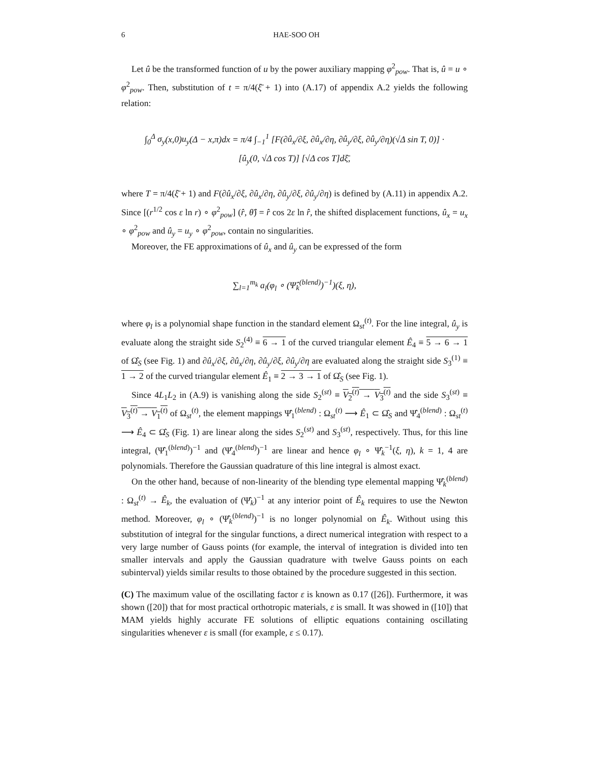6 HAE-SOO OH
Let û be the transformed function of u by the power auxiliary mapping φ<sup>2</sup><sub>pow</sub>. That is, û = u ∘ φ<sup>2</sup><sub>pow</sub>. Then, substitution of t = π/4(ξ̄ + 1) into (A.17) of appendix A.2 yields the following relation:
∫<sub>0</sub><sup>Δ</sup> σ<sub>y</sub>(x,0)u<sub>y</sub>(Δ − x,π)dx = π/4 ∫<sub>−1</sub><sup>1</sup> [F(∂û<sub>x</sub>/∂ξ, ∂û<sub>x</sub>/∂η, ∂û<sub>y</sub>/∂ξ, ∂û<sub>y</sub>/∂η)(√Δ sin T, 0)] ·
[û<sub>y</sub>(0, √Δ cos T)] [√Δ cos T]dξ̄,
where T = π/4(ξ̄ + 1) and F(∂û<sub>x</sub>/∂ξ, ∂û<sub>x</sub>/∂η, ∂û<sub>y</sub>/∂ξ, ∂û<sub>y</sub>/∂η) is defined by (A.11) in appendix A.2. Since [(r<sup>1/2</sup> cos ε ln r) ∘ φ<sup>2</sup><sub>pow</sub>] (r̂, θ̂) = r̂ cos 2ε ln r̂, the shifted displacement functions, û<sub>x</sub> = u<sub>x</sub> ∘ φ<sup>2</sup><sub>pow</sub> and û<sub>y</sub> = u<sub>y</sub> ∘ φ<sup>2</sup><sub>pow</sub>, contain no singularities.
Moreover, the FE approximations of û<sub>x</sub> and û<sub>y</sub> can be expressed of the form
∑<sub>l=1</sub><sup>m<sub>k</sub></sup> a<sub>l</sub>(φ<sub>l</sub> ∘ (Ψ̂<sub>k</sub><sup>(blend)</sup>)<sup>−1</sup>)(ξ, η),
where φ<sub>l</sub> is a polynomial shape function in the standard element Ω<sub>st</sub><sup>(t)</sup>. For the line integral, û<sub>y</sub> is evaluate along the straight side S<sub>2</sub><sup>(4)</sup> ≡ 6 → 1 of the curved triangular element Ê<sub>4</sub> ≡ 5 → 6 → 1 of Ω̂<sub>S</sub> (see Fig. 1) and ∂û<sub>x</sub>/∂ξ, ∂û<sub>x</sub>/∂η, ∂û<sub>y</sub>/∂ξ, ∂û<sub>y</sub>/∂η are evaluated along the straight side S<sub>3</sub><sup>(1)</sup> ≡ 1 → 2 of the curved triangular element Ê<sub>1</sub> ≡ 2 → 3 → 1 of Ω̂<sub>S</sub> (see Fig. 1).
Since 4L<sub>1</sub>L<sub>2</sub> in (A.9) is vanishing along the side S<sub>2</sub><sup>(st)</sup> ≡ V<sub>2</sub><sup>(t)</sup> → V<sub>3</sub><sup>(t)</sup> and the side S<sub>3</sub><sup>(st)</sup> ≡ V<sub>3</sub><sup>(t)</sup> → V<sub>1</sub><sup>(t)</sup> of Ω<sub>st</sub><sup>(t)</sup>, the element mappings Ψ̂<sub>1</sub><sup>(blend)</sup> : Ω<sub>st</sub><sup>(t)</sup> ⟶ Ê<sub>1</sub> ⊂ Ω̂<sub>S</sub> and Ψ̂<sub>4</sub><sup>(blend)</sup> : Ω<sub>st</sub><sup>(t)</sup> ⟶ Ê<sub>4</sub> ⊂ Ω̂<sub>S</sub> (Fig. 1) are linear along the sides S<sub>2</sub><sup>(st)</sup> and S<sub>3</sub><sup>(st)</sup>, respectively. Thus, for this line integral, (Ψ̂<sub>1</sub><sup>(blend)</sup>)<sup>−1</sup> and (Ψ̂<sub>4</sub><sup>(blend)</sup>)<sup>−1</sup> are linear and hence φ<sub>l</sub> ∘ Ψ̂<sub>k</sub><sup>−1</sup>(ξ, η), k = 1, 4 are polynomials. Therefore the Gaussian quadrature of this line integral is almost exact.
On the other hand, because of non-linearity of the blending type elemental mapping Ψ̂<sub>k</sub><sup>(blend)</sup> : Ω<sub>st</sub><sup>(t)</sup> → Ê<sub>k</sub>, the evaluation of (Ψ̂<sub>k</sub>)<sup>−1</sup> at any interior point of Ê<sub>k</sub> requires to use the Newton method. Moreover, φ<sub>l</sub> ∘ (Ψ̂<sub>k</sub><sup>(blend)</sup>)<sup>−1</sup> is no longer polynomial on Ê<sub>k</sub>. Without using this substitution of integral for the singular functions, a direct numerical integration with respect to a very large number of Gauss points (for example, the interval of integration is divided into ten smaller intervals and apply the Gaussian quadrature with twelve Gauss points on each subinterval) yields similar results to those obtained by the procedure suggested in this section.
(C) The maximum value of the oscillating factor ε is known as 0.17 ([26]). Furthermore, it was shown ([20]) that for most practical orthotropic materials, ε is small. It was showed in ([10]) that MAM yields highly accurate FE solutions of elliptic equations containing oscillating singularities whenever ε is small (for example, ε ≤ 0.17).